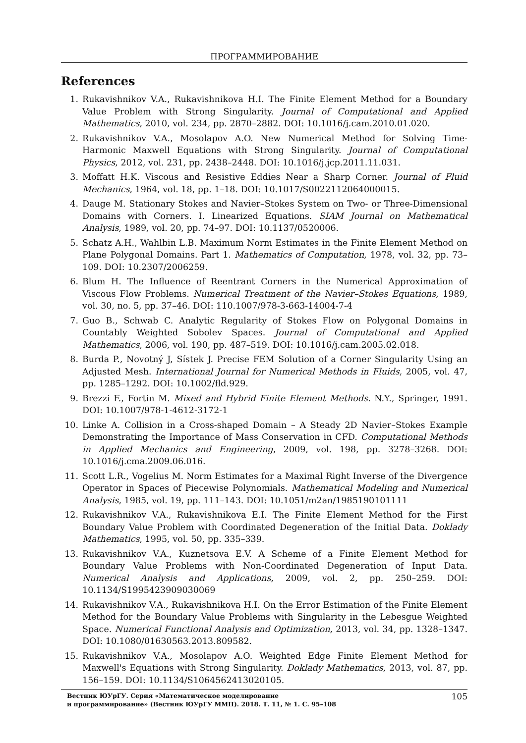ПРОГРАММИРОВАНИЕ
References
1. Rukavishnikov V.A., Rukavishnikova H.I. The Finite Element Method for a Boundary Value Problem with Strong Singularity. Journal of Computational and Applied Mathematics, 2010, vol. 234, pp. 2870–2882. DOI: 10.1016/j.cam.2010.01.020.
2. Rukavishnikov V.A., Mosolapov A.O. New Numerical Method for Solving Time-Harmonic Maxwell Equations with Strong Singularity. Journal of Computational Physics, 2012, vol. 231, pp. 2438–2448. DOI: 10.1016/j.jcp.2011.11.031.
3. Moffatt H.K. Viscous and Resistive Eddies Near a Sharp Corner. Journal of Fluid Mechanics, 1964, vol. 18, pp. 1–18. DOI: 10.1017/S0022112064000015.
4. Dauge M. Stationary Stokes and Navier–Stokes System on Two- or Three-Dimensional Domains with Corners. I. Linearized Equations. SIAM Journal on Mathematical Analysis, 1989, vol. 20, pp. 74–97. DOI: 10.1137/0520006.
5. Schatz A.H., Wahlbin L.B. Maximum Norm Estimates in the Finite Element Method on Plane Polygonal Domains. Part 1. Mathematics of Computation, 1978, vol. 32, pp. 73–109. DOI: 10.2307/2006259.
6. Blum H. The Influence of Reentrant Corners in the Numerical Approximation of Viscous Flow Problems. Numerical Treatment of the Navier–Stokes Equations, 1989, vol. 30, no. 5, pp. 37–46. DOI: 110.1007/978-3-663-14004-7-4
7. Guo B., Schwab C. Analytic Regularity of Stokes Flow on Polygonal Domains in Countably Weighted Sobolev Spaces. Journal of Computational and Applied Mathematics, 2006, vol. 190, pp. 487–519. DOI: 10.1016/j.cam.2005.02.018.
8. Burda P., Novotný J, Sístek J. Precise FEM Solution of a Corner Singularity Using an Adjusted Mesh. International Journal for Numerical Methods in Fluids, 2005, vol. 47, pp. 1285–1292. DOI: 10.1002/fld.929.
9. Brezzi F., Fortin M. Mixed and Hybrid Finite Element Methods. N.Y., Springer, 1991. DOI: 10.1007/978-1-4612-3172-1
10. Linke A. Collision in a Cross-shaped Domain – A Steady 2D Navier–Stokes Example Demonstrating the Importance of Mass Conservation in CFD. Computational Methods in Applied Mechanics and Engineering, 2009, vol. 198, pp. 3278–3268. DOI: 10.1016/j.cma.2009.06.016.
11. Scott L.R., Vogelius M. Norm Estimates for a Maximal Right Inverse of the Divergence Operator in Spaces of Piecewise Polynomials. Mathematical Modeling and Numerical Analysis, 1985, vol. 19, pp. 111–143. DOI: 10.1051/m2an/1985190101111
12. Rukavishnikov V.A., Rukavishnikova E.I. The Finite Element Method for the First Boundary Value Problem with Coordinated Degeneration of the Initial Data. Doklady Mathematics, 1995, vol. 50, pp. 335–339.
13. Rukavishnikov V.A., Kuznetsova E.V. A Scheme of a Finite Element Method for Boundary Value Problems with Non-Coordinated Degeneration of Input Data. Numerical Analysis and Applications, 2009, vol. 2, pp. 250–259. DOI: 10.1134/S1995423909030069
14. Rukavishnikov V.A., Rukavishnikova H.I. On the Error Estimation of the Finite Element Method for the Boundary Value Problems with Singularity in the Lebesgue Weighted Space. Numerical Functional Analysis and Optimization, 2013, vol. 34, pp. 1328–1347. DOI: 10.1080/01630563.2013.809582.
15. Rukavishnikov V.A., Mosolapov A.O. Weighted Edge Finite Element Method for Maxwell's Equations with Strong Singularity. Doklady Mathematics, 2013, vol. 87, pp. 156–159. DOI: 10.1134/S1064562413020105.
Вестник ЮУрГУ. Серия «Математическое моделирование
и программирование» (Вестник ЮУрГУ ММП). 2018. Т. 11, № 1. С. 95–108
105